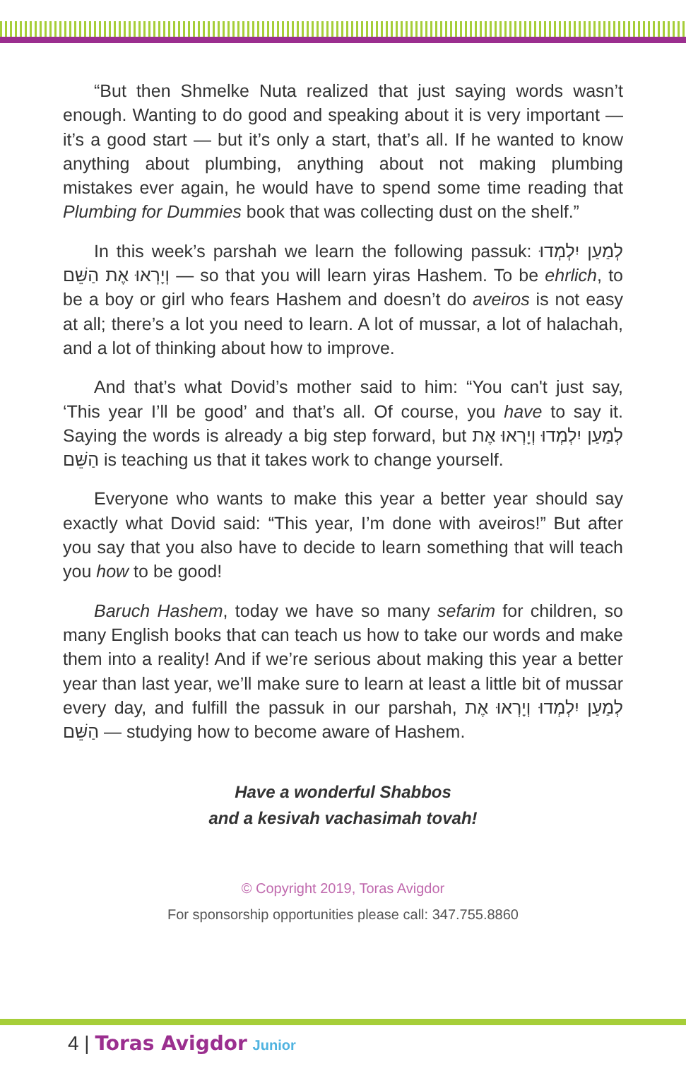“But then Shmelke Nuta realized that just saying words wasn’t enough. Wanting to do good and speaking about it is very important — it’s a good start — but it’s only a start, that’s all. If he wanted to know anything about plumbing, anything about not making plumbing mistakes ever again, he would have to spend some time reading that Plumbing for Dummies book that was collecting dust on the shelf.”
In this week’s parshah we learn the following passuk: לְמַעַן יִלְמְדוּ וְיָרְאוּ אֶת הַשֵּׁם — so that you will learn yiras Hashem. To be ehrlich, to be a boy or girl who fears Hashem and doesn’t do aveiros is not easy at all; there’s a lot you need to learn. A lot of mussar, a lot of halachah, and a lot of thinking about how to improve.
And that’s what Dovid’s mother said to him: “You can't just say, ‘This year I’ll be good’ and that’s all. Of course, you have to say it. Saying the words is already a big step forward, but לְמַעַן יִלְמְדוּ וְיָרְאוּ אֶת הַשֵּׁם is teaching us that it takes work to change yourself.
Everyone who wants to make this year a better year should say exactly what Dovid said: “This year, I’m done with aveiros!” But after you say that you also have to decide to learn something that will teach you how to be good!
Baruch Hashem, today we have so many sefarim for children, so many English books that can teach us how to take our words and make them into a reality! And if we’re serious about making this year a better year than last year, we’ll make sure to learn at least a little bit of mussar every day, and fulfill the passuk in our parshah, לְמַעַן יִלְמְדוּ וְיָרְאוּ אֶת הַשֵּׁם — studying how to become aware of Hashem.
Have a wonderful Shabbos
and a kesivah vachasimah tovah!
© Copyright 2019, Toras Avigdor
For sponsorship opportunities please call: 347.755.8860
4 | Toras Avigdor Junior